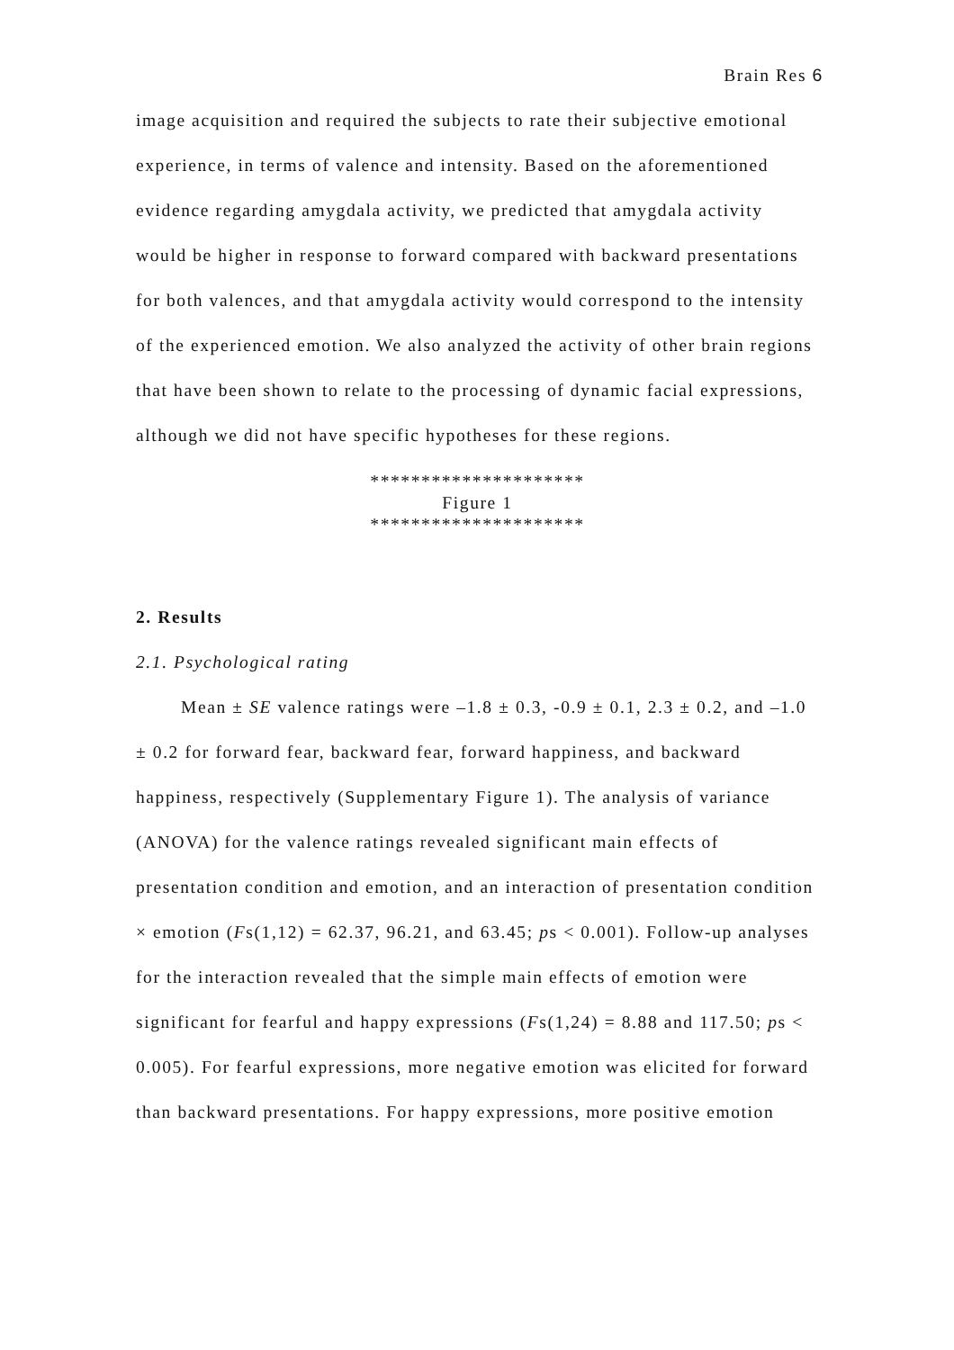Brain Res 6
image acquisition and required the subjects to rate their subjective emotional experience, in terms of valence and intensity. Based on the aforementioned evidence regarding amygdala activity, we predicted that amygdala activity would be higher in response to forward compared with backward presentations for both valences, and that amygdala activity would correspond to the intensity of the experienced emotion. We also analyzed the activity of other brain regions that have been shown to relate to the processing of dynamic facial expressions, although we did not have specific hypotheses for these regions.
*********************
Figure 1
*********************
2. Results
2.1. Psychological rating
Mean ± SE valence ratings were –1.8 ± 0.3, -0.9 ± 0.1, 2.3 ± 0.2, and –1.0 ± 0.2 for forward fear, backward fear, forward happiness, and backward happiness, respectively (Supplementary Figure 1). The analysis of variance (ANOVA) for the valence ratings revealed significant main effects of presentation condition and emotion, and an interaction of presentation condition × emotion (Fs(1,12) = 62.37, 96.21, and 63.45; ps < 0.001). Follow-up analyses for the interaction revealed that the simple main effects of emotion were significant for fearful and happy expressions (Fs(1,24) = 8.88 and 117.50; ps < 0.005). For fearful expressions, more negative emotion was elicited for forward than backward presentations. For happy expressions, more positive emotion